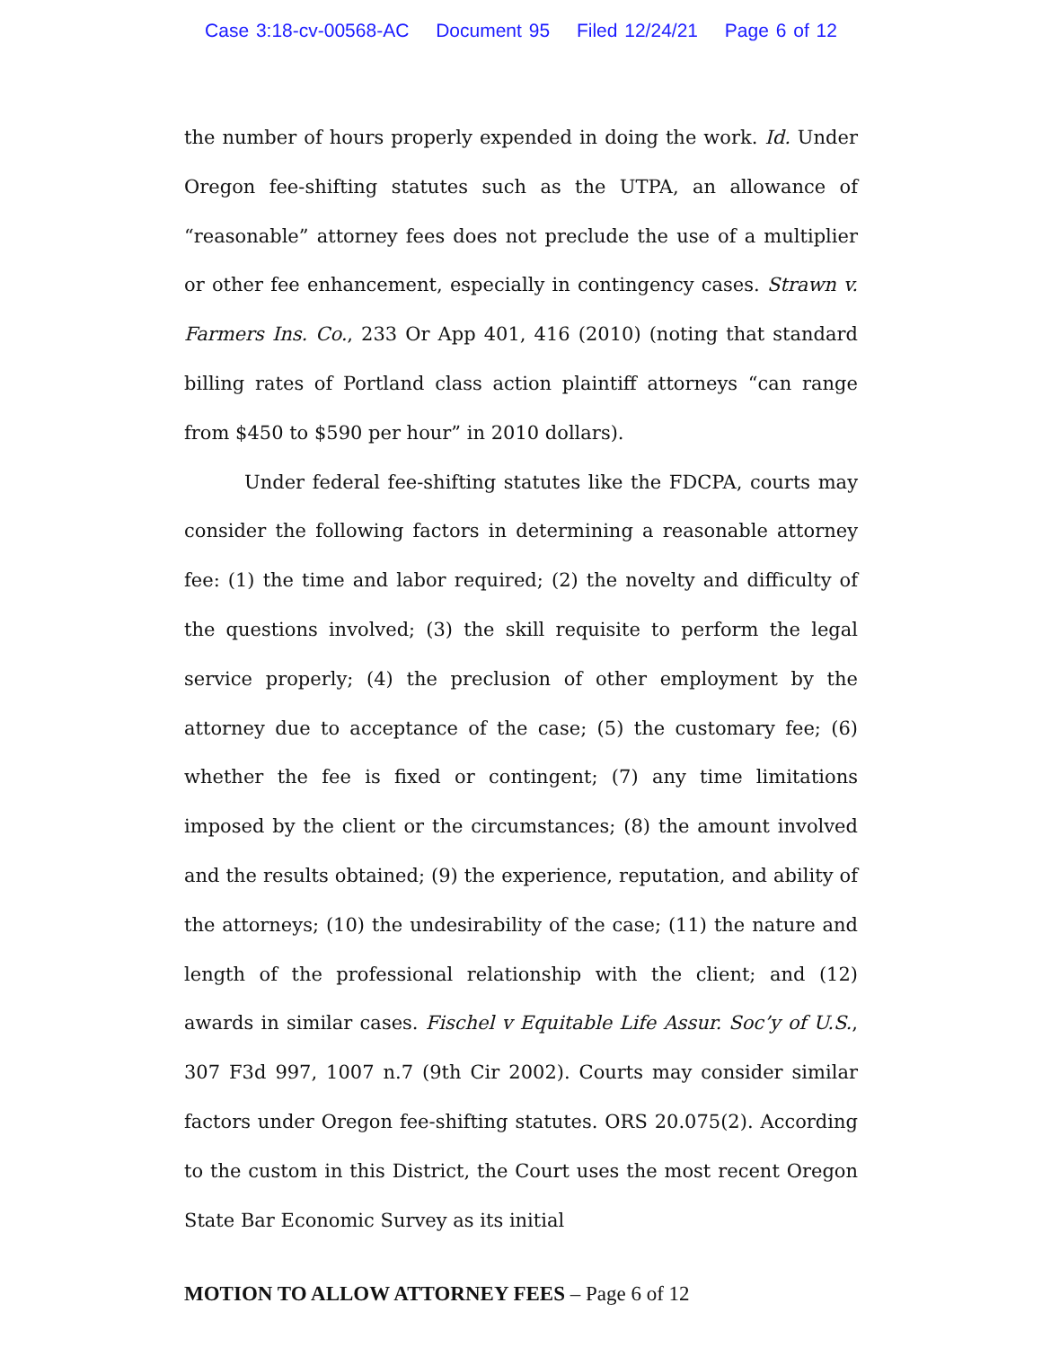Case 3:18-cv-00568-AC Document 95 Filed 12/24/21 Page 6 of 12
the number of hours properly expended in doing the work. Id. Under Oregon fee-shifting statutes such as the UTPA, an allowance of “reasonable” attorney fees does not preclude the use of a multiplier or other fee enhancement, especially in contingency cases. Strawn v. Farmers Ins. Co., 233 Or App 401, 416 (2010) (noting that standard billing rates of Portland class action plaintiff attorneys “can range from $450 to $590 per hour” in 2010 dollars).
Under federal fee-shifting statutes like the FDCPA, courts may consider the following factors in determining a reasonable attorney fee: (1) the time and labor required; (2) the novelty and difficulty of the questions involved; (3) the skill requisite to perform the legal service properly; (4) the preclusion of other employment by the attorney due to acceptance of the case; (5) the customary fee; (6) whether the fee is fixed or contingent; (7) any time limitations imposed by the client or the circumstances; (8) the amount involved and the results obtained; (9) the experience, reputation, and ability of the attorneys; (10) the undesirability of the case; (11) the nature and length of the professional relationship with the client; and (12) awards in similar cases. Fischel v Equitable Life Assur. Soc’y of U.S., 307 F3d 997, 1007 n.7 (9th Cir 2002). Courts may consider similar factors under Oregon fee-shifting statutes. ORS 20.075(2). According to the custom in this District, the Court uses the most recent Oregon State Bar Economic Survey as its initial
MOTION TO ALLOW ATTORNEY FEES – Page 6 of 12